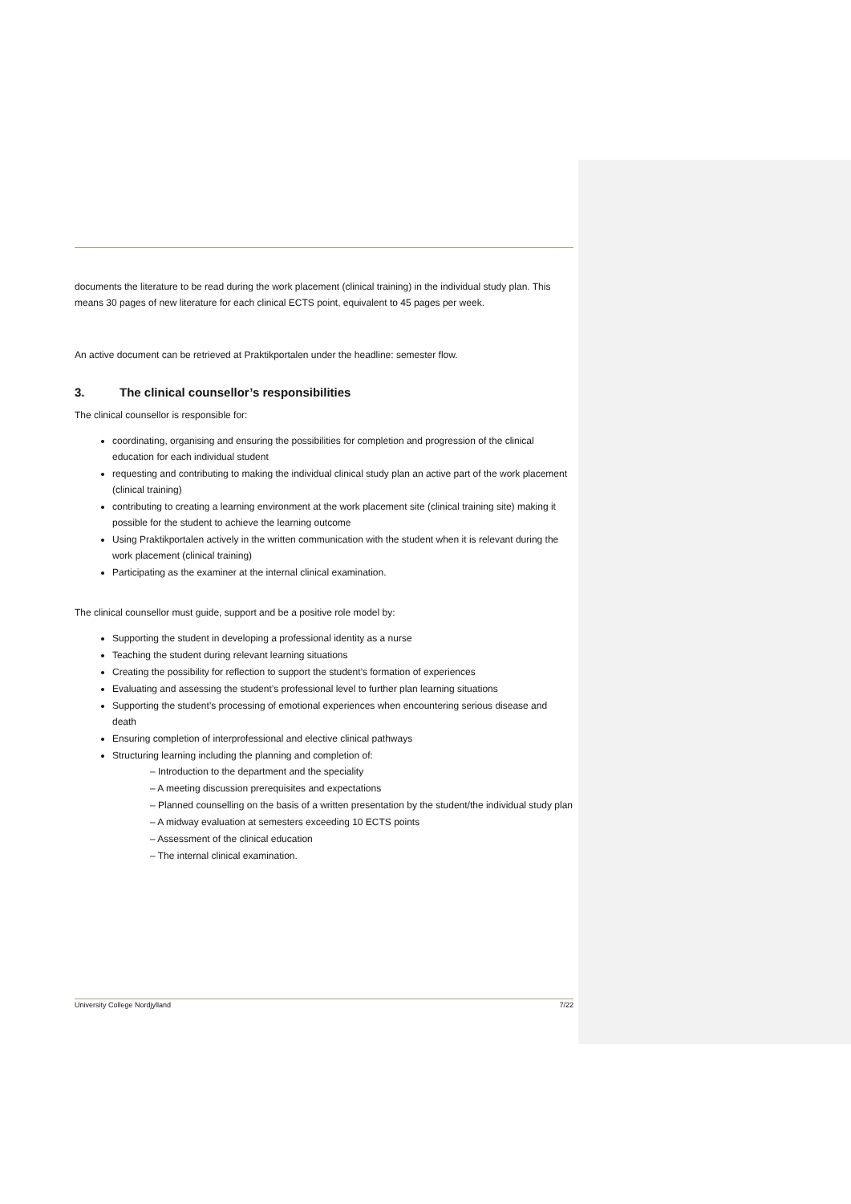documents the literature to be read during the work placement (clinical training) in the individual study plan. This means 30 pages of new literature for each clinical ECTS point, equivalent to 45 pages per week.
An active document can be retrieved at Praktikportalen under the headline: semester flow.
3. The clinical counsellor’s responsibilities
The clinical counsellor is responsible for:
coordinating, organising and ensuring the possibilities for completion and progression of the clinical education for each individual student
requesting and contributing to making the individual clinical study plan an active part of the work placement (clinical training)
contributing to creating a learning environment at the work placement site (clinical training site) making it possible for the student to achieve the learning outcome
Using Praktikportalen actively in the written communication with the student when it is relevant during the work placement (clinical training)
Participating as the examiner at the internal clinical examination.
The clinical counsellor must guide, support and be a positive role model by:
Supporting the student in developing a professional identity as a nurse
Teaching the student during relevant learning situations
Creating the possibility for reflection to support the student’s formation of experiences
Evaluating and assessing the student’s professional level to further plan learning situations
Supporting the student’s processing of emotional experiences when encountering serious disease and death
Ensuring completion of interprofessional and elective clinical pathways
Structuring learning including the planning and completion of:
– Introduction to the department and the speciality
– A meeting discussion prerequisites and expectations
– Planned counselling on the basis of a written presentation by the student/the individual study plan
– A midway evaluation at semesters exceeding 10 ECTS points
– Assessment of the clinical education
– The internal clinical examination.
University College Nordjylland 7/22